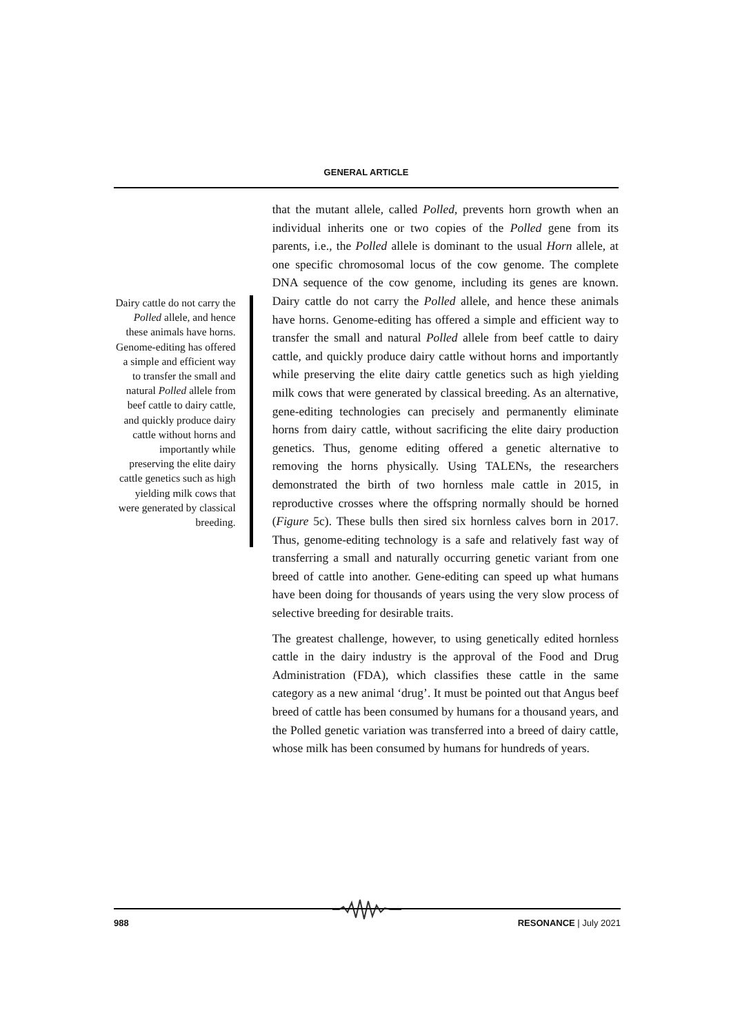GENERAL ARTICLE
Dairy cattle do not carry the Polled allele, and hence these animals have horns. Genome-editing has offered a simple and efficient way to transfer the small and natural Polled allele from beef cattle to dairy cattle, and quickly produce dairy cattle without horns and importantly while preserving the elite dairy cattle genetics such as high yielding milk cows that were generated by classical breeding.
that the mutant allele, called Polled, prevents horn growth when an individual inherits one or two copies of the Polled gene from its parents, i.e., the Polled allele is dominant to the usual Horn allele, at one specific chromosomal locus of the cow genome. The complete DNA sequence of the cow genome, including its genes are known. Dairy cattle do not carry the Polled allele, and hence these animals have horns. Genome-editing has offered a simple and efficient way to transfer the small and natural Polled allele from beef cattle to dairy cattle, and quickly produce dairy cattle without horns and importantly while preserving the elite dairy cattle genetics such as high yielding milk cows that were generated by classical breeding. As an alternative, gene-editing technologies can precisely and permanently eliminate horns from dairy cattle, without sacrificing the elite dairy production genetics. Thus, genome editing offered a genetic alternative to removing the horns physically. Using TALENs, the researchers demonstrated the birth of two hornless male cattle in 2015, in reproductive crosses where the offspring normally should be horned (Figure 5c). These bulls then sired six hornless calves born in 2017. Thus, genome-editing technology is a safe and relatively fast way of transferring a small and naturally occurring genetic variant from one breed of cattle into another. Gene-editing can speed up what humans have been doing for thousands of years using the very slow process of selective breeding for desirable traits.
The greatest challenge, however, to using genetically edited hornless cattle in the dairy industry is the approval of the Food and Drug Administration (FDA), which classifies these cattle in the same category as a new animal ‘drug’. It must be pointed out that Angus beef breed of cattle has been consumed by humans for a thousand years, and the Polled genetic variation was transferred into a breed of dairy cattle, whose milk has been consumed by humans for hundreds of years.
988 RESONANCE | July 2021